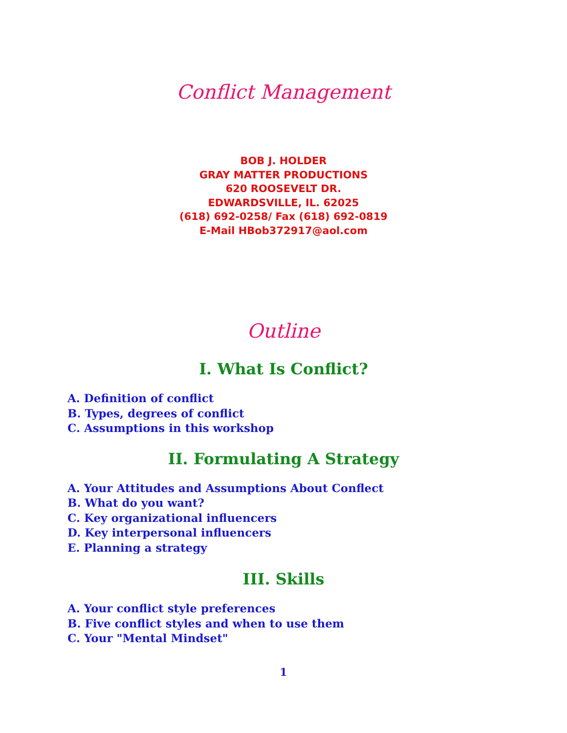Conflict Management
BOB J. HOLDER
GRAY MATTER PRODUCTIONS
620 ROOSEVELT DR.
EDWARDSVILLE, IL. 62025
(618) 692-0258/ Fax (618) 692-0819
E-Mail HBob372917@aol.com
Outline
I. What Is Conflict?
A. Definition of conflict
B. Types, degrees of conflict
C. Assumptions in this workshop
II. Formulating A Strategy
A. Your Attitudes and Assumptions About Conflect
B. What do you want?
C. Key organizational influencers
D. Key interpersonal influencers
E. Planning a strategy
III. Skills
A. Your conflict style preferences
B. Five conflict styles and when to use them
C. Your "Mental Mindset"
1